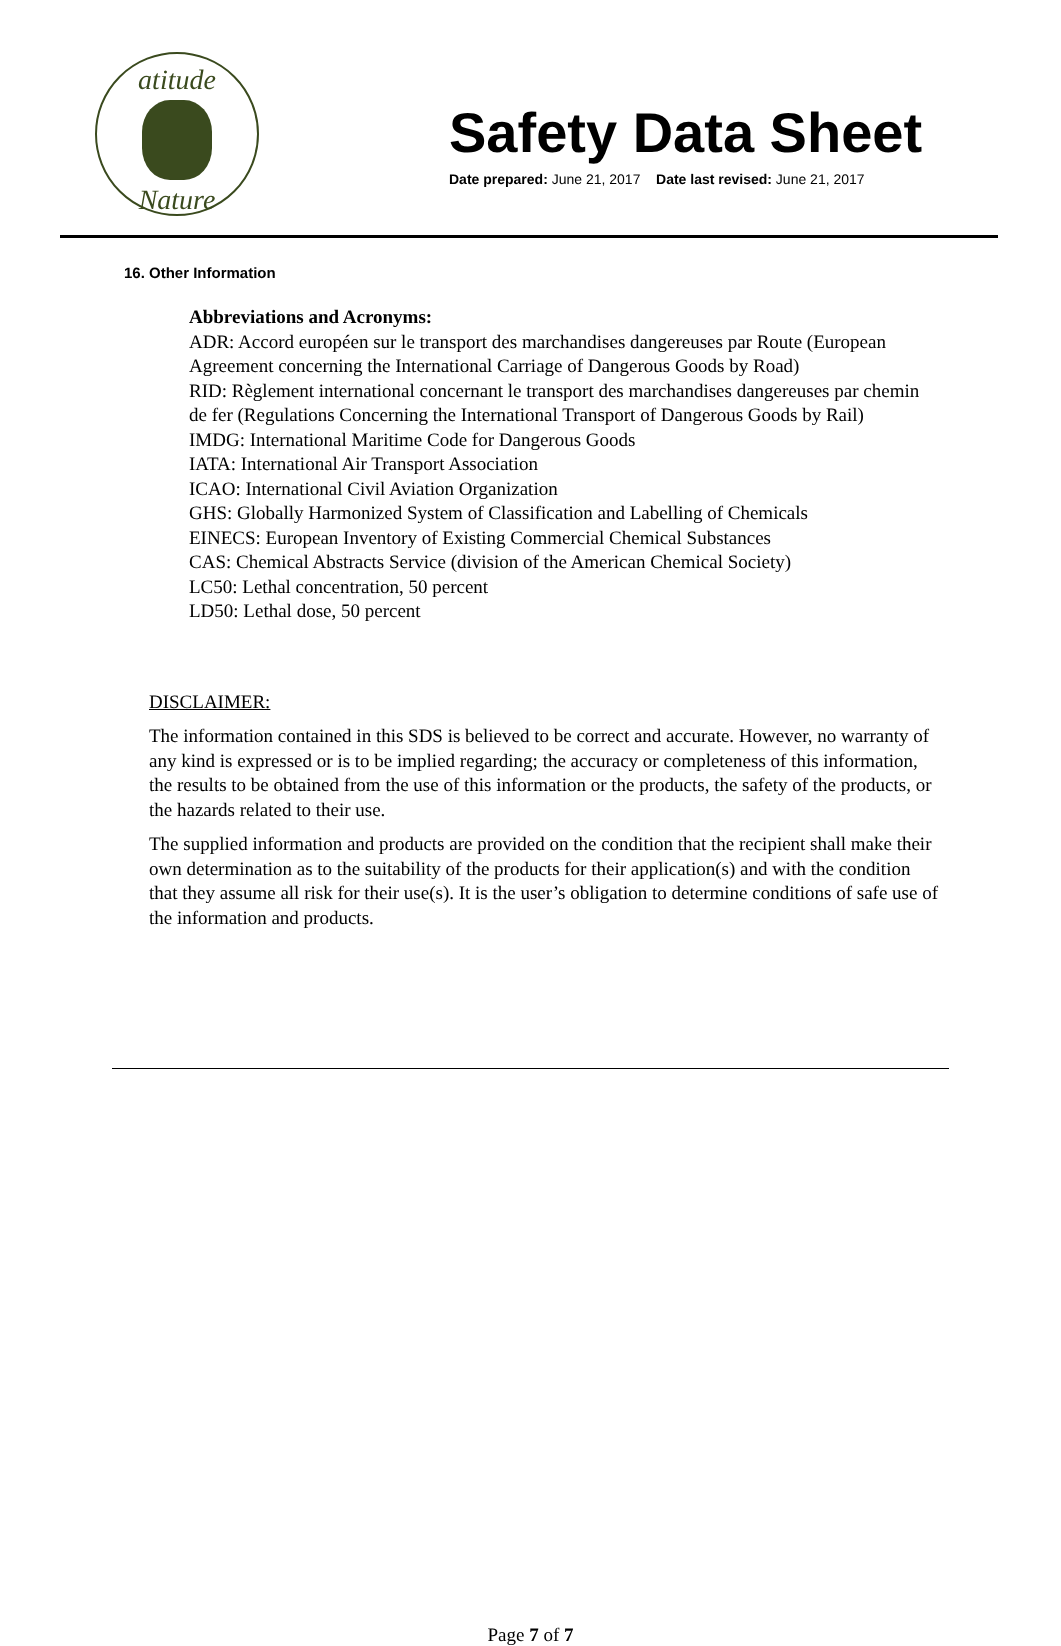atitude
Nature
Safety Data Sheet
Date prepared: June 21, 2017 Date last revised: June 21, 2017
16. Other Information
Abbreviations and Acronyms:
ADR: Accord européen sur le transport des marchandises dangereuses par Route (European Agreement concerning the International Carriage of Dangerous Goods by Road)
RID: Règlement international concernant le transport des marchandises dangereuses par chemin de fer (Regulations Concerning the International Transport of Dangerous Goods by Rail)
IMDG: International Maritime Code for Dangerous Goods
IATA: International Air Transport Association
ICAO: International Civil Aviation Organization
GHS: Globally Harmonized System of Classification and Labelling of Chemicals
EINECS: European Inventory of Existing Commercial Chemical Substances
CAS: Chemical Abstracts Service (division of the American Chemical Society)
LC50: Lethal concentration, 50 percent
LD50: Lethal dose, 50 percent
DISCLAIMER:
The information contained in this SDS is believed to be correct and accurate. However, no warranty of any kind is expressed or is to be implied regarding; the accuracy or completeness of this information, the results to be obtained from the use of this information or the products, the safety of the products, or the hazards related to their use.
The supplied information and products are provided on the condition that the recipient shall make their own determination as to the suitability of the products for their application(s) and with the condition that they assume all risk for their use(s). It is the user’s obligation to determine conditions of safe use of the information and products.
Page 7 of 7